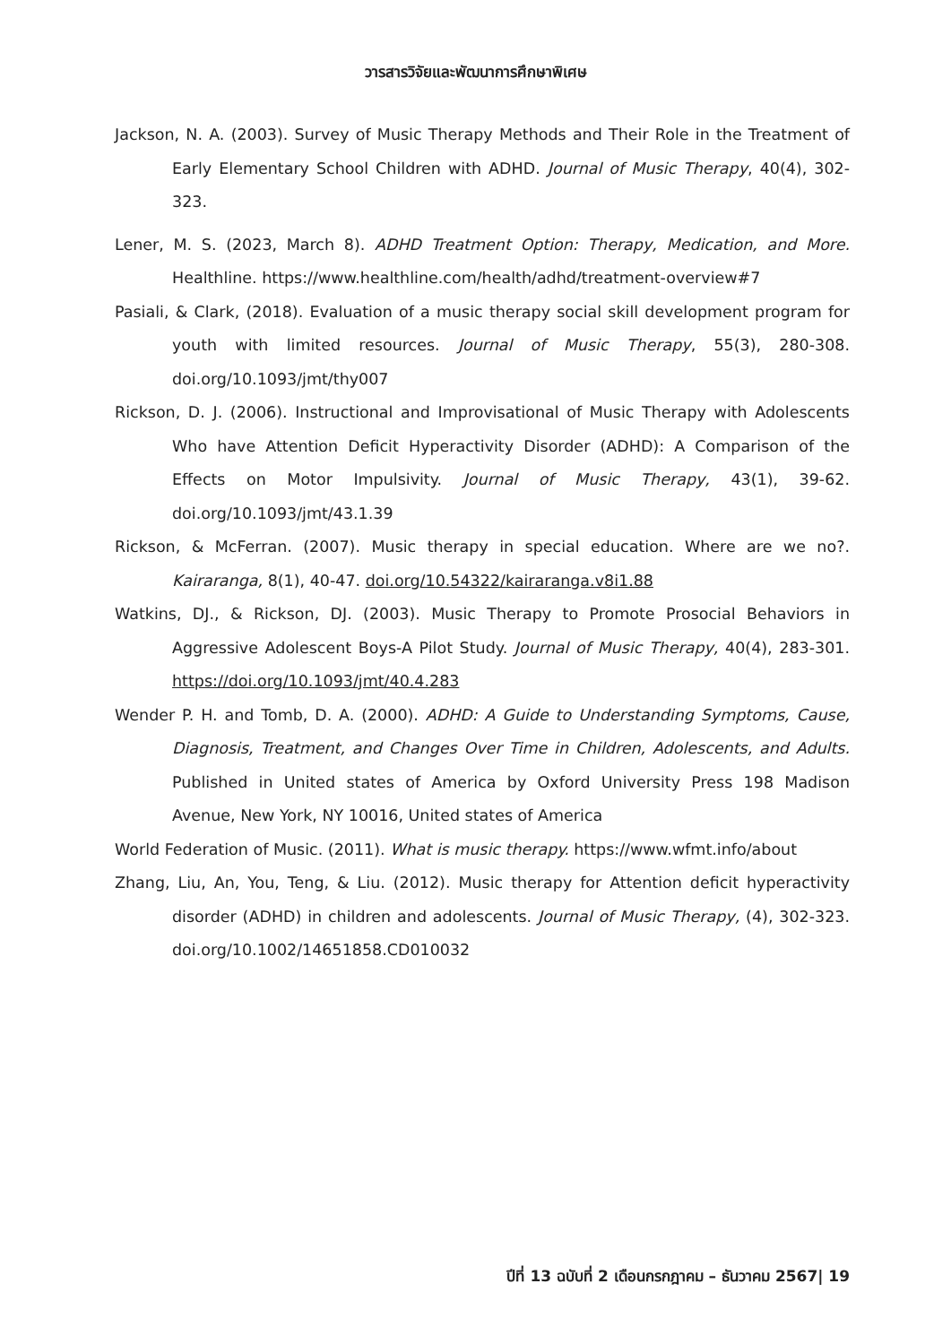วารสารวิจัยและพัฒนาการศึกษาพิเศษ
Jackson, N. A. (2003). Survey of Music Therapy Methods and Their Role in the Treatment of Early Elementary School Children with ADHD. Journal of Music Therapy, 40(4), 302-323.
Lener, M. S. (2023, March 8). ADHD Treatment Option: Therapy, Medication, and More. Healthline. https://www.healthline.com/health/adhd/treatment-overview#7
Pasiali, & Clark, (2018). Evaluation of a music therapy social skill development program for youth with limited resources. Journal of Music Therapy, 55(3), 280-308. doi.org/10.1093/jmt/thy007
Rickson, D. J. (2006). Instructional and Improvisational of Music Therapy with Adolescents Who have Attention Deficit Hyperactivity Disorder (ADHD): A Comparison of the Effects on Motor Impulsivity. Journal of Music Therapy, 43(1), 39-62. doi.org/10.1093/jmt/43.1.39
Rickson, & McFerran. (2007). Music therapy in special education. Where are we no?. Kairaranga, 8(1), 40-47. doi.org/10.54322/kairaranga.v8i1.88
Watkins, DJ., & Rickson, DJ. (2003). Music Therapy to Promote Prosocial Behaviors in Aggressive Adolescent Boys-A Pilot Study. Journal of Music Therapy, 40(4), 283-301. https://doi.org/10.1093/jmt/40.4.283
Wender P. H. and Tomb, D. A. (2000). ADHD: A Guide to Understanding Symptoms, Cause, Diagnosis, Treatment, and Changes Over Time in Children, Adolescents, and Adults. Published in United states of America by Oxford University Press 198 Madison Avenue, New York, NY 10016, United states of America
World Federation of Music. (2011). What is music therapy. https://www.wfmt.info/about
Zhang, Liu, An, You, Teng, & Liu. (2012). Music therapy for Attention deficit hyperactivity disorder (ADHD) in children and adolescents. Journal of Music Therapy, (4), 302-323. doi.org/10.1002/14651858.CD010032
ปีที่ 13 ฉบับที่ 2 เดือนกรกฎาคม – ธันวาคม 2567| 19